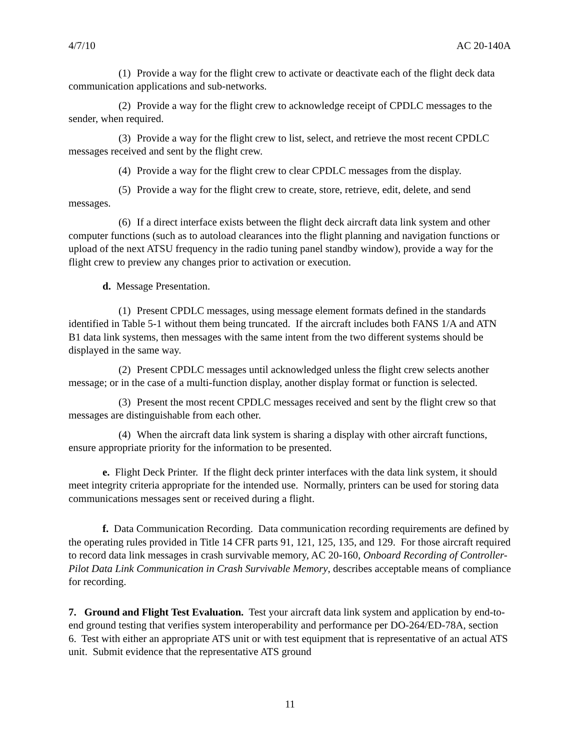4/7/10 AC 20-140A
(1) Provide a way for the flight crew to activate or deactivate each of the flight deck data communication applications and sub-networks.
(2) Provide a way for the flight crew to acknowledge receipt of CPDLC messages to the sender, when required.
(3) Provide a way for the flight crew to list, select, and retrieve the most recent CPDLC messages received and sent by the flight crew.
(4) Provide a way for the flight crew to clear CPDLC messages from the display.
(5) Provide a way for the flight crew to create, store, retrieve, edit, delete, and send messages.
(6) If a direct interface exists between the flight deck aircraft data link system and other computer functions (such as to autoload clearances into the flight planning and navigation functions or upload of the next ATSU frequency in the radio tuning panel standby window), provide a way for the flight crew to preview any changes prior to activation or execution.
d. Message Presentation.
(1) Present CPDLC messages, using message element formats defined in the standards identified in Table 5-1 without them being truncated. If the aircraft includes both FANS 1/A and ATN B1 data link systems, then messages with the same intent from the two different systems should be displayed in the same way.
(2) Present CPDLC messages until acknowledged unless the flight crew selects another message; or in the case of a multi-function display, another display format or function is selected.
(3) Present the most recent CPDLC messages received and sent by the flight crew so that messages are distinguishable from each other.
(4) When the aircraft data link system is sharing a display with other aircraft functions, ensure appropriate priority for the information to be presented.
e. Flight Deck Printer. If the flight deck printer interfaces with the data link system, it should meet integrity criteria appropriate for the intended use. Normally, printers can be used for storing data communications messages sent or received during a flight.
f. Data Communication Recording. Data communication recording requirements are defined by the operating rules provided in Title 14 CFR parts 91, 121, 125, 135, and 129. For those aircraft required to record data link messages in crash survivable memory, AC 20-160, Onboard Recording of Controller-Pilot Data Link Communication in Crash Survivable Memory, describes acceptable means of compliance for recording.
7. Ground and Flight Test Evaluation. Test your aircraft data link system and application by end-to-end ground testing that verifies system interoperability and performance per DO-264/ED-78A, section 6. Test with either an appropriate ATS unit or with test equipment that is representative of an actual ATS unit. Submit evidence that the representative ATS ground
11